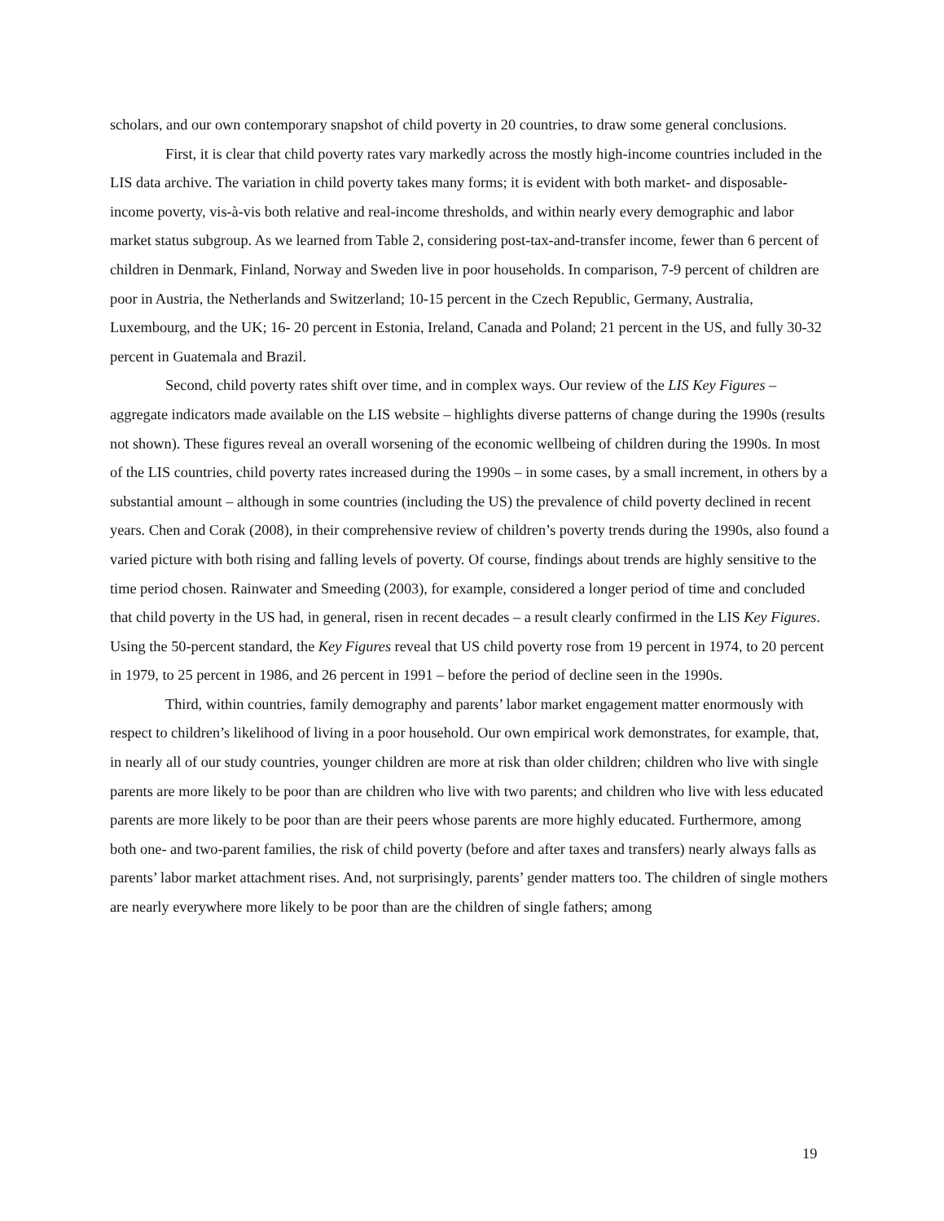scholars, and our own contemporary snapshot of child poverty in 20 countries, to draw some general conclusions.
First, it is clear that child poverty rates vary markedly across the mostly high-income countries included in the LIS data archive. The variation in child poverty takes many forms; it is evident with both market- and disposable-income poverty, vis-à-vis both relative and real-income thresholds, and within nearly every demographic and labor market status subgroup. As we learned from Table 2, considering post-tax-and-transfer income, fewer than 6 percent of children in Denmark, Finland, Norway and Sweden live in poor households. In comparison, 7-9 percent of children are poor in Austria, the Netherlands and Switzerland; 10-15 percent in the Czech Republic, Germany, Australia, Luxembourg, and the UK; 16- 20 percent in Estonia, Ireland, Canada and Poland; 21 percent in the US, and fully 30-32 percent in Guatemala and Brazil.
Second, child poverty rates shift over time, and in complex ways. Our review of the LIS Key Figures – aggregate indicators made available on the LIS website – highlights diverse patterns of change during the 1990s (results not shown). These figures reveal an overall worsening of the economic wellbeing of children during the 1990s. In most of the LIS countries, child poverty rates increased during the 1990s – in some cases, by a small increment, in others by a substantial amount – although in some countries (including the US) the prevalence of child poverty declined in recent years. Chen and Corak (2008), in their comprehensive review of children’s poverty trends during the 1990s, also found a varied picture with both rising and falling levels of poverty. Of course, findings about trends are highly sensitive to the time period chosen. Rainwater and Smeeding (2003), for example, considered a longer period of time and concluded that child poverty in the US had, in general, risen in recent decades – a result clearly confirmed in the LIS Key Figures. Using the 50-percent standard, the Key Figures reveal that US child poverty rose from 19 percent in 1974, to 20 percent in 1979, to 25 percent in 1986, and 26 percent in 1991 – before the period of decline seen in the 1990s.
Third, within countries, family demography and parents’ labor market engagement matter enormously with respect to children’s likelihood of living in a poor household. Our own empirical work demonstrates, for example, that, in nearly all of our study countries, younger children are more at risk than older children; children who live with single parents are more likely to be poor than are children who live with two parents; and children who live with less educated parents are more likely to be poor than are their peers whose parents are more highly educated. Furthermore, among both one- and two-parent families, the risk of child poverty (before and after taxes and transfers) nearly always falls as parents’ labor market attachment rises. And, not surprisingly, parents’ gender matters too. The children of single mothers are nearly everywhere more likely to be poor than are the children of single fathers; among
19